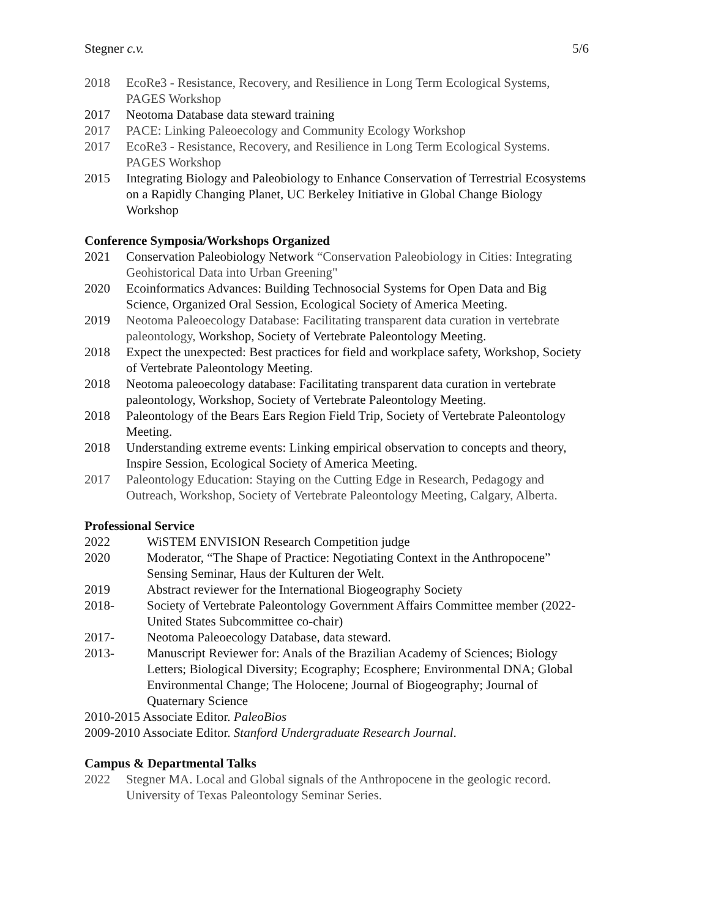Stegner c.v. 5/6
2018 EcoRe3 - Resistance, Recovery, and Resilience in Long Term Ecological Systems, PAGES Workshop
2017 Neotoma Database data steward training
2017 PACE: Linking Paleoecology and Community Ecology Workshop
2017 EcoRe3 - Resistance, Recovery, and Resilience in Long Term Ecological Systems. PAGES Workshop
2015 Integrating Biology and Paleobiology to Enhance Conservation of Terrestrial Ecosystems on a Rapidly Changing Planet, UC Berkeley Initiative in Global Change Biology Workshop
Conference Symposia/Workshops Organized
2021 Conservation Paleobiology Network “Conservation Paleobiology in Cities: Integrating Geohistorical Data into Urban Greening"
2020 Ecoinformatics Advances: Building Technosocial Systems for Open Data and Big Science, Organized Oral Session, Ecological Society of America Meeting.
2019 Neotoma Paleoecology Database: Facilitating transparent data curation in vertebrate paleontology, Workshop, Society of Vertebrate Paleontology Meeting.
2018 Expect the unexpected: Best practices for field and workplace safety, Workshop, Society of Vertebrate Paleontology Meeting.
2018 Neotoma paleoecology database: Facilitating transparent data curation in vertebrate paleontology, Workshop, Society of Vertebrate Paleontology Meeting.
2018 Paleontology of the Bears Ears Region Field Trip, Society of Vertebrate Paleontology Meeting.
2018 Understanding extreme events: Linking empirical observation to concepts and theory, Inspire Session, Ecological Society of America Meeting.
2017 Paleontology Education: Staying on the Cutting Edge in Research, Pedagogy and Outreach, Workshop, Society of Vertebrate Paleontology Meeting, Calgary, Alberta.
Professional Service
2022 WiSTEM ENVISION Research Competition judge
2020 Moderator, “The Shape of Practice: Negotiating Context in the Anthropocene” Sensing Seminar, Haus der Kulturen der Welt.
2019 Abstract reviewer for the International Biogeography Society
2018- Society of Vertebrate Paleontology Government Affairs Committee member (2022- United States Subcommittee co-chair)
2017- Neotoma Paleoecology Database, data steward.
2013- Manuscript Reviewer for: Anals of the Brazilian Academy of Sciences; Biology Letters; Biological Diversity; Ecography; Ecosphere; Environmental DNA; Global Environmental Change; The Holocene; Journal of Biogeography; Journal of Quaternary Science
2010-2015 Associate Editor. PaleoBios
2009-2010 Associate Editor. Stanford Undergraduate Research Journal.
Campus & Departmental Talks
2022 Stegner MA. Local and Global signals of the Anthropocene in the geologic record. University of Texas Paleontology Seminar Series.